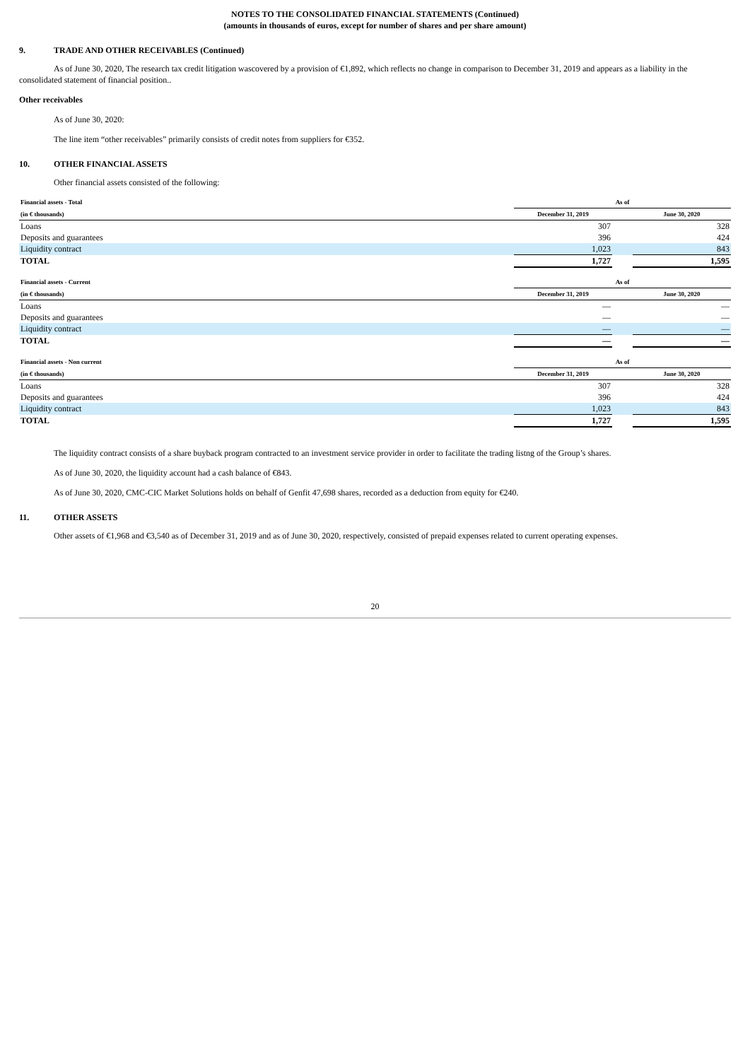NOTES TO THE CONSOLIDATED FINANCIAL STATEMENTS (Continued)
(amounts in thousands of euros, except for number of shares and per share amount)
9. TRADE AND OTHER RECEIVABLES (Continued)
As of June 30, 2020, The research tax credit litigation wascovered by a provision of €1,892, which reflects no change in comparison to December 31, 2019 and appears as a liability in the consolidated statement of financial position..
Other receivables
As of June 30, 2020:
The line item “other receivables” primarily consists of credit notes from suppliers for €352.
10. OTHER FINANCIAL ASSETS
Other financial assets consisted of the following:
| Financial assets - Total | As of | | |
| --- | --- | --- | --- |
| (in € thousands) | December 31, 2019 | | June 30, 2020 |
| Loans | 307 | | 328 |
| Deposits and guarantees | 396 | | 424 |
| Liquidity contract | 1,023 | | 843 |
| TOTAL | 1,727 | | 1,595 |
| Financial assets - Current | As of | | |
| --- | --- | --- | --- |
| (in € thousands) | December 31, 2019 | | June 30, 2020 |
| Loans | — | | — |
| Deposits and guarantees | — | | — |
| Liquidity contract | — | | — |
| TOTAL | — | | — |
| Financial assets - Non current | As of | | |
| --- | --- | --- | --- |
| (in € thousands) | December 31, 2019 | | June 30, 2020 |
| Loans | 307 | | 328 |
| Deposits and guarantees | 396 | | 424 |
| Liquidity contract | 1,023 | | 843 |
| TOTAL | 1,727 | | 1,595 |
The liquidity contract consists of a share buyback program contracted to an investment service provider in order to facilitate the trading listng of the Group’s shares.
As of June 30, 2020, the liquidity account had a cash balance of €843.
As of June 30, 2020, CMC-CIC Market Solutions holds on behalf of Genfit 47,698 shares, recorded as a deduction from equity for €240.
11. OTHER ASSETS
Other assets of €1,968 and €3,540 as of December 31, 2019 and as of June 30, 2020, respectively, consisted of prepaid expenses related to current operating expenses.
20